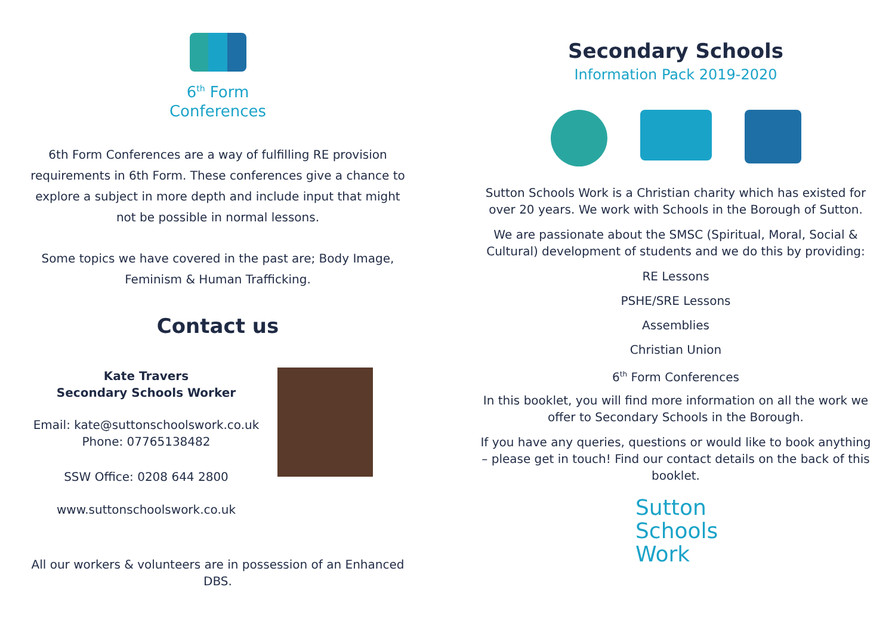6<sup>th</sup> Form
Conferences
6th Form Conferences are a way of fulfilling RE provision requirements in 6th Form. These conferences give a chance to explore a subject in more depth and include input that might not be possible in normal lessons.
Some topics we have covered in the past are; Body Image, Feminism & Human Trafficking.
Contact us
Kate Travers
Secondary Schools Worker
Email: kate@suttonschoolswork.co.uk
Phone: 07765138482
SSW Office: 0208 644 2800
www.suttonschoolswork.co.uk
All our workers & volunteers are in possession of an Enhanced DBS.
Secondary Schools
Information Pack 2019-2020
Sutton Schools Work is a Christian charity which has existed for over 20 years. We work with Schools in the Borough of Sutton.
We are passionate about the SMSC (Spiritual, Moral, Social & Cultural) development of students and we do this by providing:
RE Lessons
PSHE/SRE Lessons
Assemblies
Christian Union
6<sup>th</sup> Form Conferences
In this booklet, you will find more information on all the work we offer to Secondary Schools in the Borough.
If you have any queries, questions or would like to book anything – please get in touch! Find our contact details on the back of this booklet.
Sutton
Schools
Work